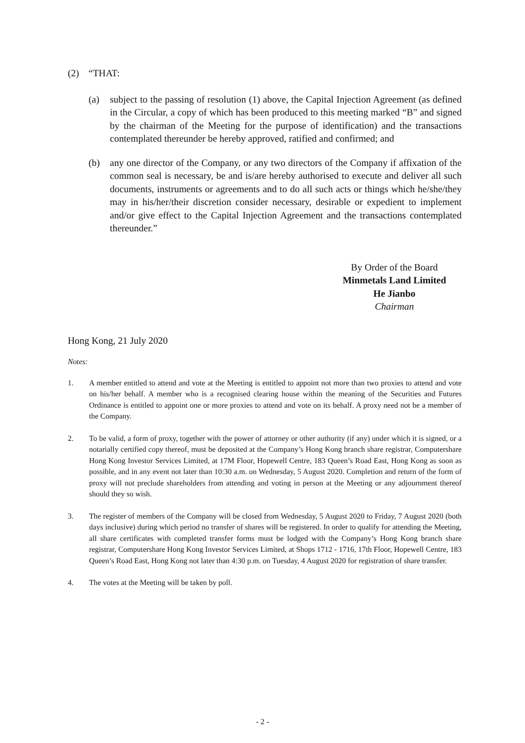(2) “THAT:
(a) subject to the passing of resolution (1) above, the Capital Injection Agreement (as defined in the Circular, a copy of which has been produced to this meeting marked “B” and signed by the chairman of the Meeting for the purpose of identification) and the transactions contemplated thereunder be hereby approved, ratified and confirmed; and
(b) any one director of the Company, or any two directors of the Company if affixation of the common seal is necessary, be and is/are hereby authorised to execute and deliver all such documents, instruments or agreements and to do all such acts or things which he/she/they may in his/her/their discretion consider necessary, desirable or expedient to implement and/or give effect to the Capital Injection Agreement and the transactions contemplated thereunder.”
By Order of the Board
Minmetals Land Limited
He Jianbo
Chairman
Hong Kong, 21 July 2020
Notes:
1. A member entitled to attend and vote at the Meeting is entitled to appoint not more than two proxies to attend and vote on his/her behalf. A member who is a recognised clearing house within the meaning of the Securities and Futures Ordinance is entitled to appoint one or more proxies to attend and vote on its behalf. A proxy need not be a member of the Company.
2. To be valid, a form of proxy, together with the power of attorney or other authority (if any) under which it is signed, or a notarially certified copy thereof, must be deposited at the Company’s Hong Kong branch share registrar, Computershare Hong Kong Investor Services Limited, at 17M Floor, Hopewell Centre, 183 Queen’s Road East, Hong Kong as soon as possible, and in any event not later than 10:30 a.m. on Wednesday, 5 August 2020. Completion and return of the form of proxy will not preclude shareholders from attending and voting in person at the Meeting or any adjournment thereof should they so wish.
3. The register of members of the Company will be closed from Wednesday, 5 August 2020 to Friday, 7 August 2020 (both days inclusive) during which period no transfer of shares will be registered. In order to qualify for attending the Meeting, all share certificates with completed transfer forms must be lodged with the Company’s Hong Kong branch share registrar, Computershare Hong Kong Investor Services Limited, at Shops 1712 - 1716, 17th Floor, Hopewell Centre, 183 Queen’s Road East, Hong Kong not later than 4:30 p.m. on Tuesday, 4 August 2020 for registration of share transfer.
4. The votes at the Meeting will be taken by poll.
- 2 -